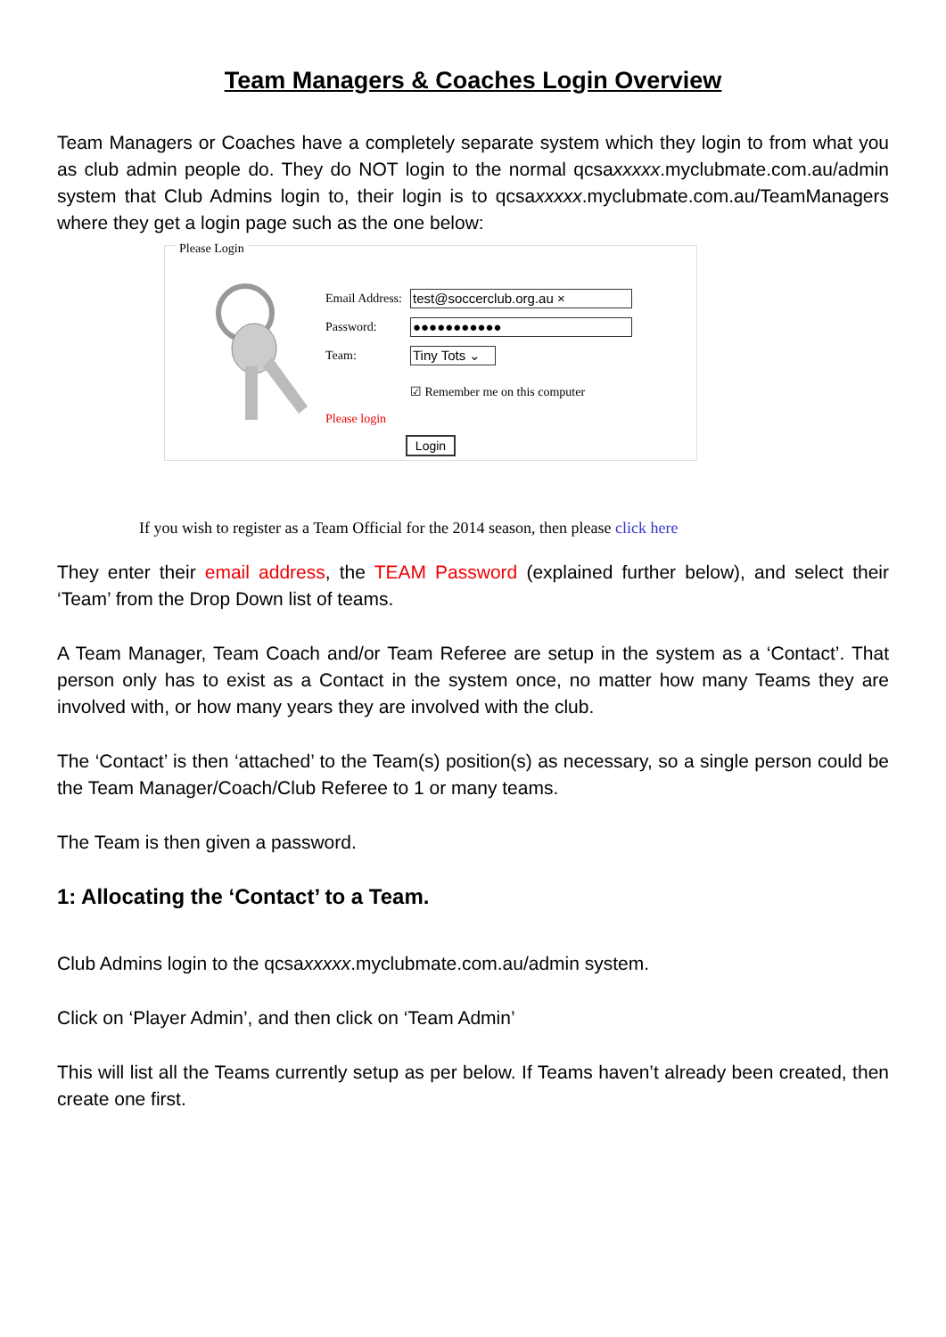Team Managers & Coaches Login Overview
Team Managers or Coaches have a completely separate system which they login to from what you as club admin people do. They do NOT login to the normal qcsaxxxxx.myclubmate.com.au/admin system that Club Admins login to, their login is to qcsaxxxxx.myclubmate.com.au/TeamManagers where they get a login page such as the one below:
Please Login
Email Address:
test@soccerclub.org.au ×
Password:
●●●●●●●●●●●
Team:
Tiny Tots ⌄
☑ Remember me on this computer
Please login
Login
If you wish to register as a Team Official for the 2014 season, then please click here
They enter their email address, the TEAM Password (explained further below), and select their ‘Team’ from the Drop Down list of teams.
A Team Manager, Team Coach and/or Team Referee are setup in the system as a ‘Contact’. That person only has to exist as a Contact in the system once, no matter how many Teams they are involved with, or how many years they are involved with the club.
The ‘Contact’ is then ‘attached’ to the Team(s) position(s) as necessary, so a single person could be the Team Manager/Coach/Club Referee to 1 or many teams.
The Team is then given a password.
1: Allocating the ‘Contact’ to a Team.
Club Admins login to the qcsaxxxxx.myclubmate.com.au/admin system.
Click on ‘Player Admin’, and then click on ‘Team Admin’
This will list all the Teams currently setup as per below. If Teams haven’t already been created, then create one first.